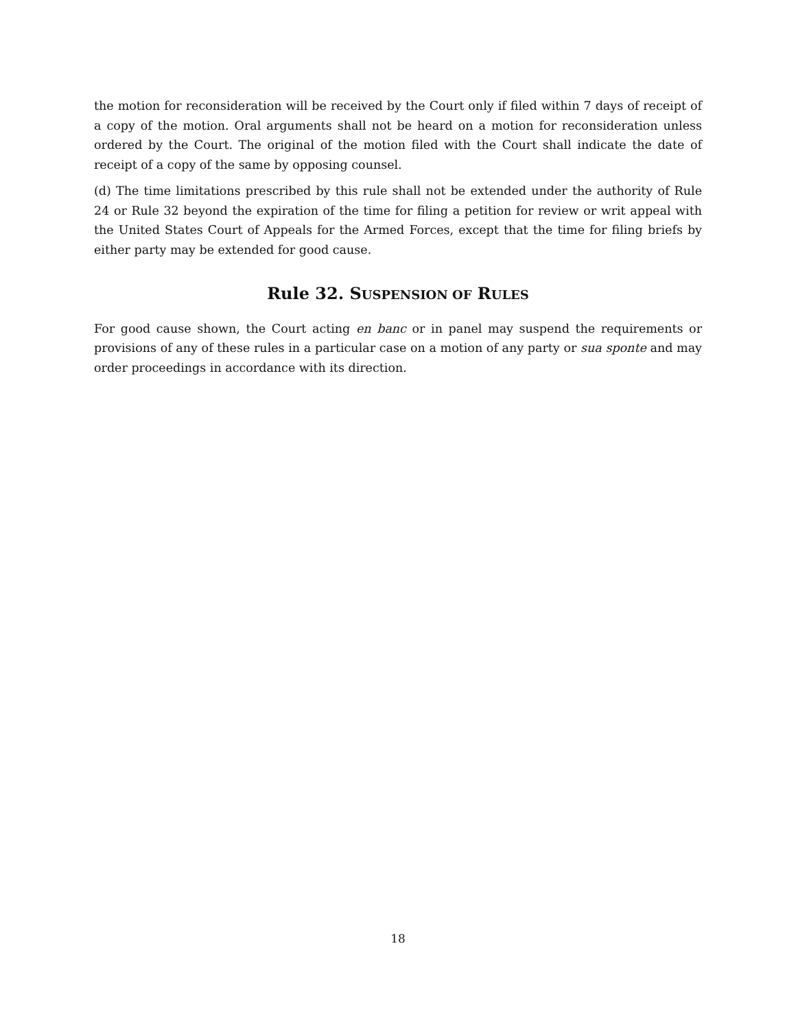the motion for reconsideration will be received by the Court only if filed within 7 days of receipt of a copy of the motion. Oral arguments shall not be heard on a motion for reconsideration unless ordered by the Court. The original of the motion filed with the Court shall indicate the date of receipt of a copy of the same by opposing counsel.
(d) The time limitations prescribed by this rule shall not be extended under the authority of Rule 24 or Rule 32 beyond the expiration of the time for filing a petition for review or writ appeal with the United States Court of Appeals for the Armed Forces, except that the time for filing briefs by either party may be extended for good cause.
Rule 32. SUSPENSION OF RULES
For good cause shown, the Court acting en banc or in panel may suspend the requirements or provisions of any of these rules in a particular case on a motion of any party or sua sponte and may order proceedings in accordance with its direction.
18